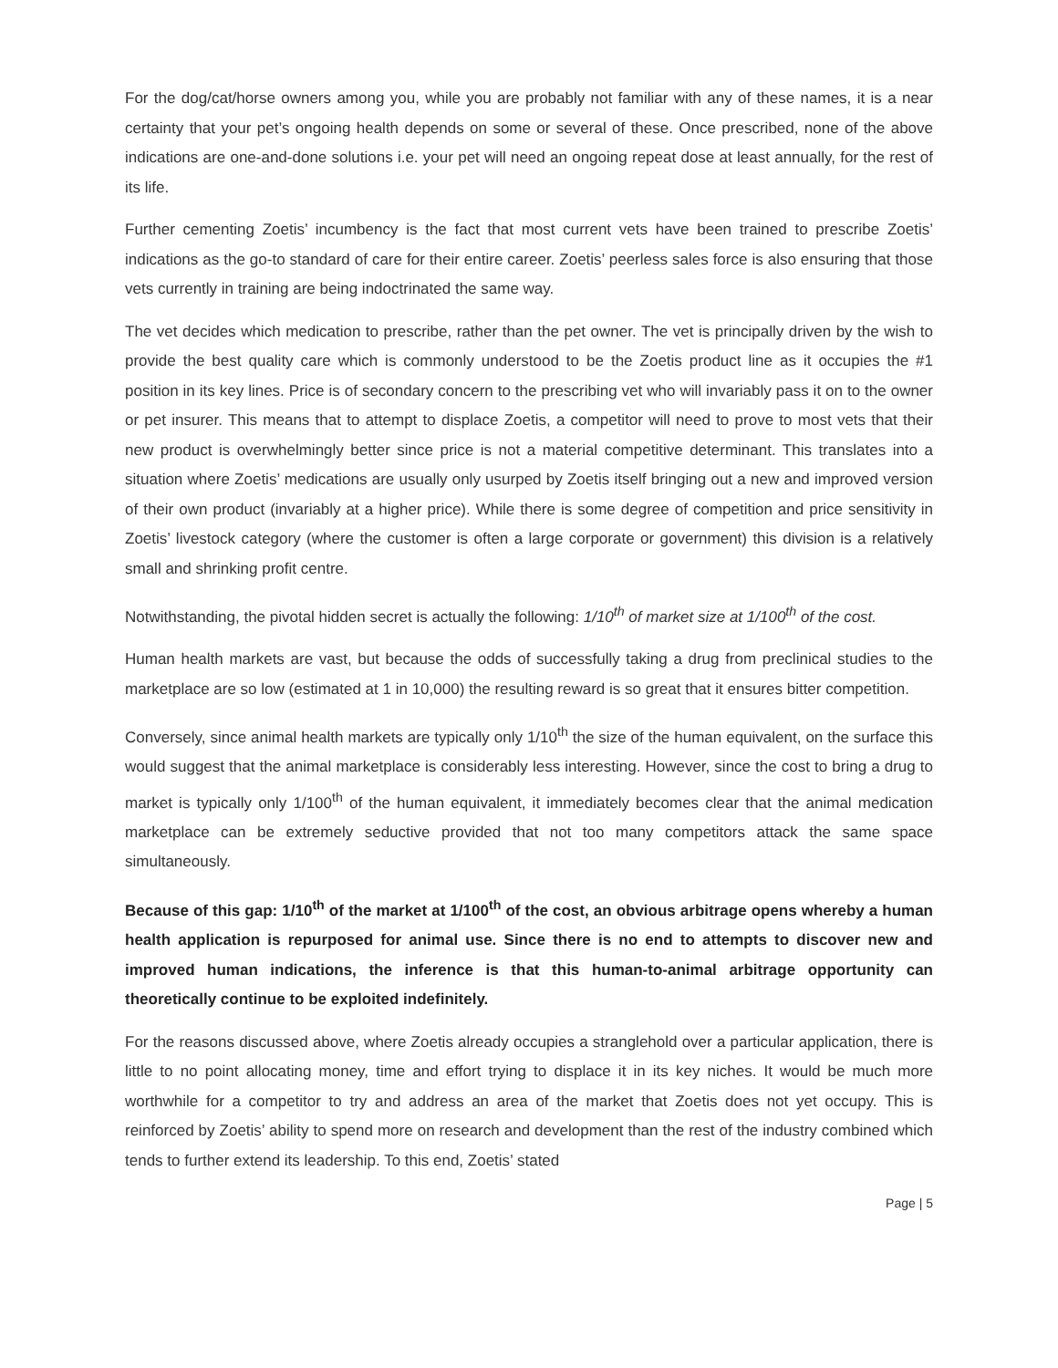For the dog/cat/horse owners among you, while you are probably not familiar with any of these names, it is a near certainty that your pet’s ongoing health depends on some or several of these. Once prescribed, none of the above indications are one-and-done solutions i.e. your pet will need an ongoing repeat dose at least annually, for the rest of its life.
Further cementing Zoetis’ incumbency is the fact that most current vets have been trained to prescribe Zoetis’ indications as the go-to standard of care for their entire career. Zoetis’ peerless sales force is also ensuring that those vets currently in training are being indoctrinated the same way.
The vet decides which medication to prescribe, rather than the pet owner. The vet is principally driven by the wish to provide the best quality care which is commonly understood to be the Zoetis product line as it occupies the #1 position in its key lines. Price is of secondary concern to the prescribing vet who will invariably pass it on to the owner or pet insurer. This means that to attempt to displace Zoetis, a competitor will need to prove to most vets that their new product is overwhelmingly better since price is not a material competitive determinant. This translates into a situation where Zoetis’ medications are usually only usurped by Zoetis itself bringing out a new and improved version of their own product (invariably at a higher price). While there is some degree of competition and price sensitivity in Zoetis’ livestock category (where the customer is often a large corporate or government) this division is a relatively small and shrinking profit centre.
Notwithstanding, the pivotal hidden secret is actually the following: 1/10<sup>th</sup> of market size at 1/100<sup>th</sup> of the cost.
Human health markets are vast, but because the odds of successfully taking a drug from preclinical studies to the marketplace are so low (estimated at 1 in 10,000) the resulting reward is so great that it ensures bitter competition.
Conversely, since animal health markets are typically only 1/10<sup>th</sup> the size of the human equivalent, on the surface this would suggest that the animal marketplace is considerably less interesting. However, since the cost to bring a drug to market is typically only 1/100<sup>th</sup> of the human equivalent, it immediately becomes clear that the animal medication marketplace can be extremely seductive provided that not too many competitors attack the same space simultaneously.
Because of this gap: 1/10<sup>th</sup> of the market at 1/100<sup>th</sup> of the cost, an obvious arbitrage opens whereby a human health application is repurposed for animal use. Since there is no end to attempts to discover new and improved human indications, the inference is that this human-to-animal arbitrage opportunity can theoretically continue to be exploited indefinitely.
For the reasons discussed above, where Zoetis already occupies a stranglehold over a particular application, there is little to no point allocating money, time and effort trying to displace it in its key niches. It would be much more worthwhile for a competitor to try and address an area of the market that Zoetis does not yet occupy. This is reinforced by Zoetis’ ability to spend more on research and development than the rest of the industry combined which tends to further extend its leadership. To this end, Zoetis’ stated
Page | 5